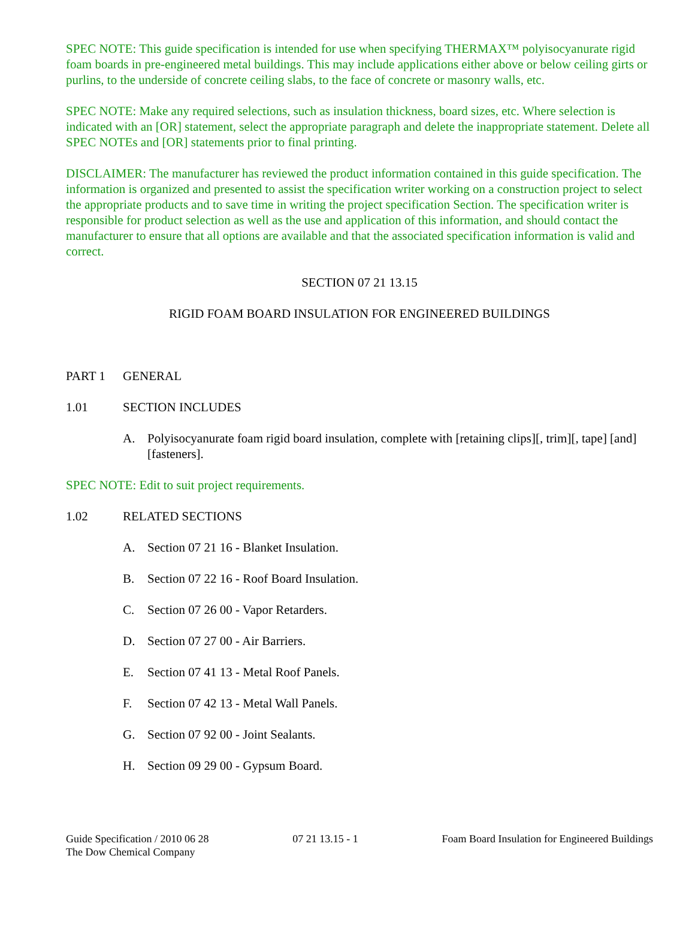SPEC NOTE: This guide specification is intended for use when specifying THERMAX™ polyisocyanurate rigid foam boards in pre-engineered metal buildings. This may include applications either above or below ceiling girts or purlins, to the underside of concrete ceiling slabs, to the face of concrete or masonry walls, etc.
SPEC NOTE: Make any required selections, such as insulation thickness, board sizes, etc. Where selection is indicated with an [OR] statement, select the appropriate paragraph and delete the inappropriate statement. Delete all SPEC NOTEs and [OR] statements prior to final printing.
DISCLAIMER: The manufacturer has reviewed the product information contained in this guide specification. The information is organized and presented to assist the specification writer working on a construction project to select the appropriate products and to save time in writing the project specification Section. The specification writer is responsible for product selection as well as the use and application of this information, and should contact the manufacturer to ensure that all options are available and that the associated specification information is valid and correct.
SECTION 07 21 13.15
RIGID FOAM BOARD INSULATION FOR ENGINEERED BUILDINGS
PART 1 GENERAL
1.01 SECTION INCLUDES
A. Polyisocyanurate foam rigid board insulation, complete with [retaining clips][, trim][, tape] [and] [fasteners].
SPEC NOTE: Edit to suit project requirements.
1.02 RELATED SECTIONS
A. Section 07 21 16 - Blanket Insulation.
B. Section 07 22 16 - Roof Board Insulation.
C. Section 07 26 00 - Vapor Retarders.
D. Section 07 27 00 - Air Barriers.
E. Section 07 41 13 - Metal Roof Panels.
F. Section 07 42 13 - Metal Wall Panels.
G. Section 07 92 00 - Joint Sealants.
H. Section 09 29 00 - Gypsum Board.
Guide Specification / 2010 06 28 07 21 13.15 - 1 Foam Board Insulation for Engineered Buildings
The Dow Chemical Company